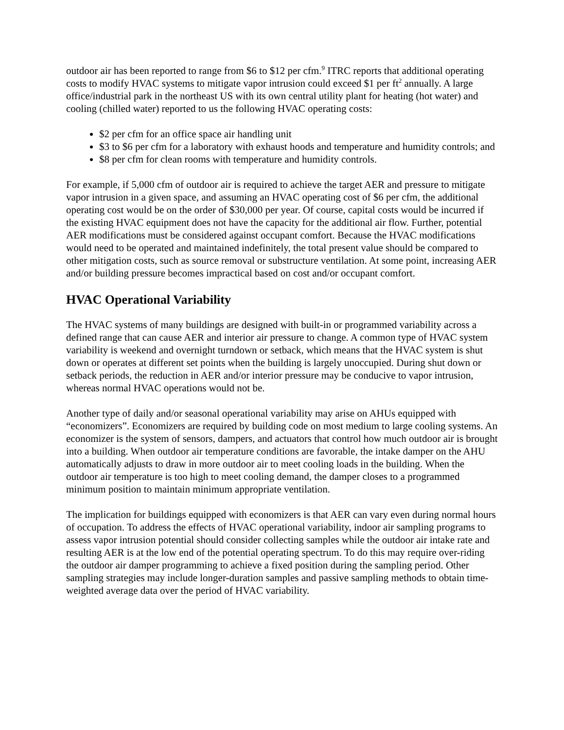outdoor air has been reported to range from $6 to $12 per cfm.<sup>9</sup> ITRC reports that additional operating costs to modify HVAC systems to mitigate vapor intrusion could exceed $1 per ft<sup>2</sup> annually. A large office/industrial park in the northeast US with its own central utility plant for heating (hot water) and cooling (chilled water) reported to us the following HVAC operating costs:
$2 per cfm for an office space air handling unit
$3 to $6 per cfm for a laboratory with exhaust hoods and temperature and humidity controls; and
$8 per cfm for clean rooms with temperature and humidity controls.
For example, if 5,000 cfm of outdoor air is required to achieve the target AER and pressure to mitigate vapor intrusion in a given space, and assuming an HVAC operating cost of $6 per cfm, the additional operating cost would be on the order of $30,000 per year. Of course, capital costs would be incurred if the existing HVAC equipment does not have the capacity for the additional air flow. Further, potential AER modifications must be considered against occupant comfort. Because the HVAC modifications would need to be operated and maintained indefinitely, the total present value should be compared to other mitigation costs, such as source removal or substructure ventilation. At some point, increasing AER and/or building pressure becomes impractical based on cost and/or occupant comfort.
HVAC Operational Variability
The HVAC systems of many buildings are designed with built-in or programmed variability across a defined range that can cause AER and interior air pressure to change. A common type of HVAC system variability is weekend and overnight turndown or setback, which means that the HVAC system is shut down or operates at different set points when the building is largely unoccupied. During shut down or setback periods, the reduction in AER and/or interior pressure may be conducive to vapor intrusion, whereas normal HVAC operations would not be.
Another type of daily and/or seasonal operational variability may arise on AHUs equipped with “economizers”. Economizers are required by building code on most medium to large cooling systems. An economizer is the system of sensors, dampers, and actuators that control how much outdoor air is brought into a building. When outdoor air temperature conditions are favorable, the intake damper on the AHU automatically adjusts to draw in more outdoor air to meet cooling loads in the building. When the outdoor air temperature is too high to meet cooling demand, the damper closes to a programmed minimum position to maintain minimum appropriate ventilation.
The implication for buildings equipped with economizers is that AER can vary even during normal hours of occupation. To address the effects of HVAC operational variability, indoor air sampling programs to assess vapor intrusion potential should consider collecting samples while the outdoor air intake rate and resulting AER is at the low end of the potential operating spectrum. To do this may require over-riding the outdoor air damper programming to achieve a fixed position during the sampling period. Other sampling strategies may include longer-duration samples and passive sampling methods to obtain time-weighted average data over the period of HVAC variability.